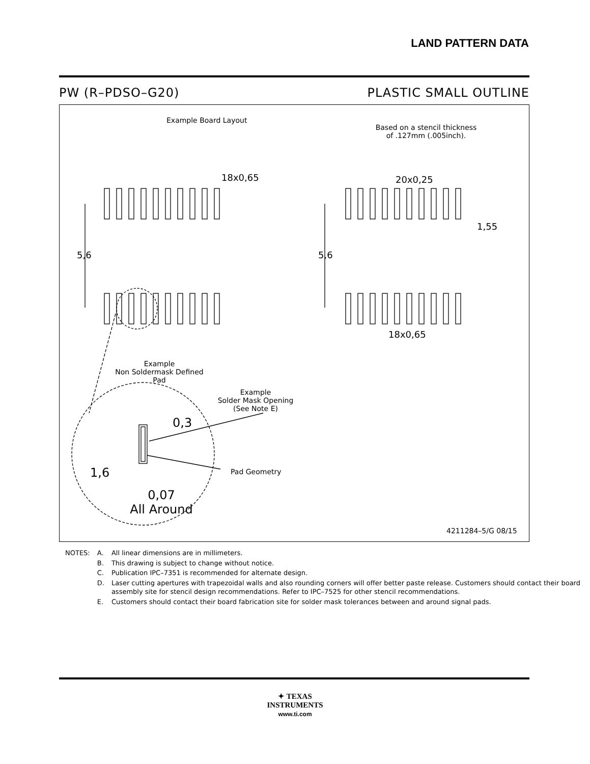LAND PATTERN DATA
PW (R–PDSO–G20) PLASTIC SMALL OUTLINE
Example Board Layout
Based on a stencil thickness
of .127mm (.005inch).
18x0,65 20x0,25
1,55
5,6 5,6
18x0,65
Example
Non Soldermask Defined Pad
Example
Solder Mask Opening
(See Note E)
0,3
1,6 Pad Geometry
0,07
All Around
4211284–5/G 08/15
| NOTES: | A. | All linear dimensions are in millimeters. |
| | B. | This drawing is subject to change without notice. |
| | C. | Publication IPC–7351 is recommended for alternate design. |
| | D. | Laser cutting apertures with trapezoidal walls and also rounding corners will offer better paste release. Customers should contact their board assembly site for stencil design recommendations. Refer to IPC–7525 for other stencil recommendations. |
| | E. | Customers should contact their board fabrication site for solder mask tolerances between and around signal pads. |
✦ TEXAS
INSTRUMENTS
www.ti.com